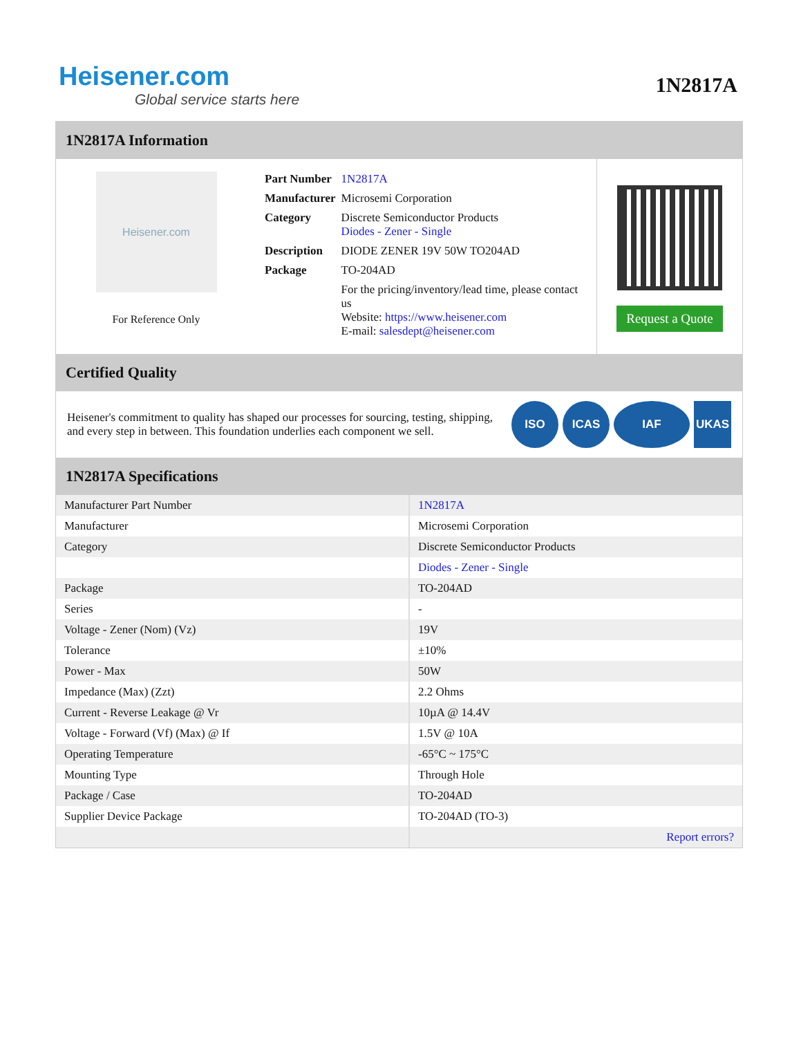Heisener.com
Global service starts here
1N2817A
1N2817A Information
Heisener.com
For Reference Only
| Part Number | 1N2817A |
| Manufacturer | Microsemi Corporation |
| Category | Discrete Semiconductor Products Diodes - Zener - Single |
| Description | DIODE ZENER 19V 50W TO204AD |
| Package | TO-204AD |
| | For the pricing/inventory/lead time, please contact us Website: https://www.heisener.com E-mail: salesdept@heisener.com |
Request a Quote
Certified Quality
Heisener's commitment to quality has shaped our processes for sourcing, testing, shipping, and every step in between. This foundation underlies each component we sell.
ISO ICAS IAF UKAS
1N2817A Specifications
| Manufacturer Part Number | 1N2817A |
| Manufacturer | Microsemi Corporation |
| Category | Discrete Semiconductor Products |
| | Diodes - Zener - Single |
| Package | TO-204AD |
| Series | - |
| Voltage - Zener (Nom) (Vz) | 19V |
| Tolerance | ±10% |
| Power - Max | 50W |
| Impedance (Max) (Zzt) | 2.2 Ohms |
| Current - Reverse Leakage @ Vr | 10µA @ 14.4V |
| Voltage - Forward (Vf) (Max) @ If | 1.5V @ 10A |
| Operating Temperature | -65°C ~ 175°C |
| Mounting Type | Through Hole |
| Package / Case | TO-204AD |
| Supplier Device Package | TO-204AD (TO-3) |
| | Report errors? |